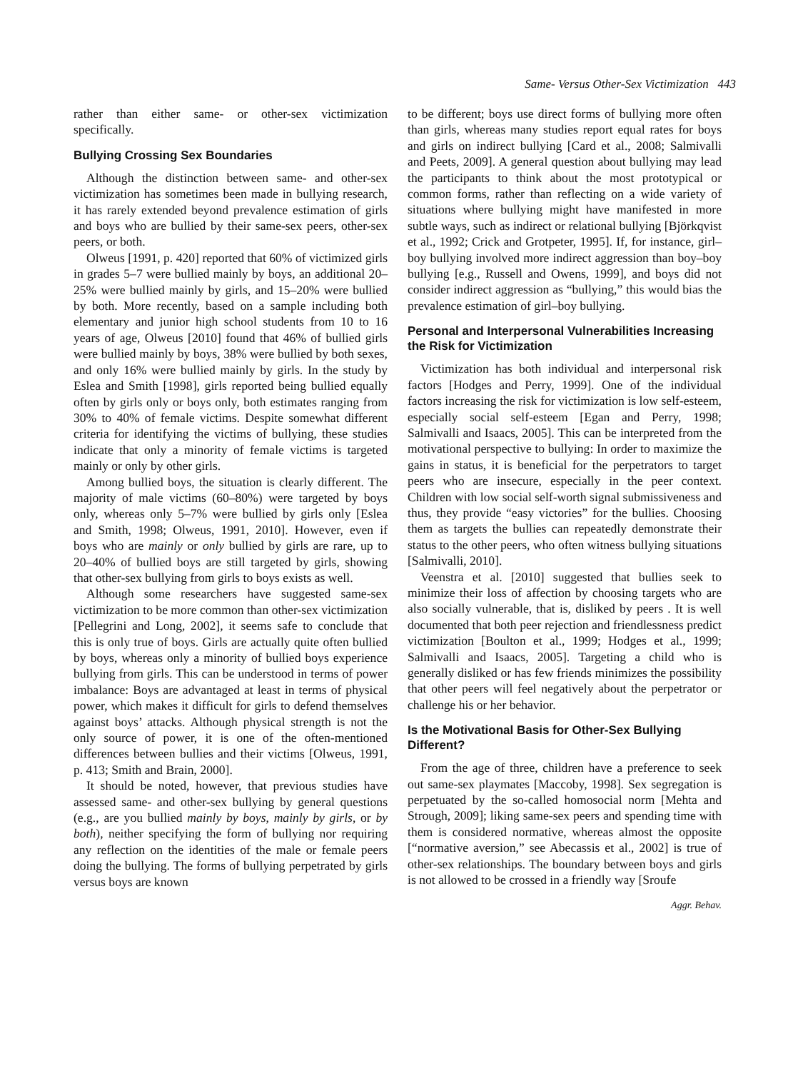Same- Versus Other-Sex Victimization 443
rather than either same- or other-sex victimization specifically.
Bullying Crossing Sex Boundaries
Although the distinction between same- and other-sex victimization has sometimes been made in bullying research, it has rarely extended beyond prevalence estimation of girls and boys who are bullied by their same-sex peers, other-sex peers, or both.
Olweus [1991, p. 420] reported that 60% of victimized girls in grades 5–7 were bullied mainly by boys, an additional 20–25% were bullied mainly by girls, and 15–20% were bullied by both. More recently, based on a sample including both elementary and junior high school students from 10 to 16 years of age, Olweus [2010] found that 46% of bullied girls were bullied mainly by boys, 38% were bullied by both sexes, and only 16% were bullied mainly by girls. In the study by Eslea and Smith [1998], girls reported being bullied equally often by girls only or boys only, both estimates ranging from 30% to 40% of female victims. Despite somewhat different criteria for identifying the victims of bullying, these studies indicate that only a minority of female victims is targeted mainly or only by other girls.
Among bullied boys, the situation is clearly different. The majority of male victims (60–80%) were targeted by boys only, whereas only 5–7% were bullied by girls only [Eslea and Smith, 1998; Olweus, 1991, 2010]. However, even if boys who are mainly or only bullied by girls are rare, up to 20–40% of bullied boys are still targeted by girls, showing that other-sex bullying from girls to boys exists as well.
Although some researchers have suggested same-sex victimization to be more common than other-sex victimization [Pellegrini and Long, 2002], it seems safe to conclude that this is only true of boys. Girls are actually quite often bullied by boys, whereas only a minority of bullied boys experience bullying from girls. This can be understood in terms of power imbalance: Boys are advantaged at least in terms of physical power, which makes it difficult for girls to defend themselves against boys’ attacks. Although physical strength is not the only source of power, it is one of the often-mentioned differences between bullies and their victims [Olweus, 1991, p. 413; Smith and Brain, 2000].
It should be noted, however, that previous studies have assessed same- and other-sex bullying by general questions (e.g., are you bullied mainly by boys, mainly by girls, or by both), neither specifying the form of bullying nor requiring any reflection on the identities of the male or female peers doing the bullying. The forms of bullying perpetrated by girls versus boys are known
to be different; boys use direct forms of bullying more often than girls, whereas many studies report equal rates for boys and girls on indirect bullying [Card et al., 2008; Salmivalli and Peets, 2009]. A general question about bullying may lead the participants to think about the most prototypical or common forms, rather than reflecting on a wide variety of situations where bullying might have manifested in more subtle ways, such as indirect or relational bullying [Björkqvist et al., 1992; Crick and Grotpeter, 1995]. If, for instance, girl–boy bullying involved more indirect aggression than boy–boy bullying [e.g., Russell and Owens, 1999], and boys did not consider indirect aggression as “bullying,” this would bias the prevalence estimation of girl–boy bullying.
Personal and Interpersonal Vulnerabilities Increasing the Risk for Victimization
Victimization has both individual and interpersonal risk factors [Hodges and Perry, 1999]. One of the individual factors increasing the risk for victimization is low self-esteem, especially social self-esteem [Egan and Perry, 1998; Salmivalli and Isaacs, 2005]. This can be interpreted from the motivational perspective to bullying: In order to maximize the gains in status, it is beneficial for the perpetrators to target peers who are insecure, especially in the peer context. Children with low social self-worth signal submissiveness and thus, they provide “easy victories” for the bullies. Choosing them as targets the bullies can repeatedly demonstrate their status to the other peers, who often witness bullying situations [Salmivalli, 2010].
Veenstra et al. [2010] suggested that bullies seek to minimize their loss of affection by choosing targets who are also socially vulnerable, that is, disliked by peers . It is well documented that both peer rejection and friendlessness predict victimization [Boulton et al., 1999; Hodges et al., 1999; Salmivalli and Isaacs, 2005]. Targeting a child who is generally disliked or has few friends minimizes the possibility that other peers will feel negatively about the perpetrator or challenge his or her behavior.
Is the Motivational Basis for Other-Sex Bullying Different?
From the age of three, children have a preference to seek out same-sex playmates [Maccoby, 1998]. Sex segregation is perpetuated by the so-called homosocial norm [Mehta and Strough, 2009]; liking same-sex peers and spending time with them is considered normative, whereas almost the opposite [“normative aversion,” see Abecassis et al., 2002] is true of other-sex relationships. The boundary between boys and girls is not allowed to be crossed in a friendly way [Sroufe
Aggr. Behav.